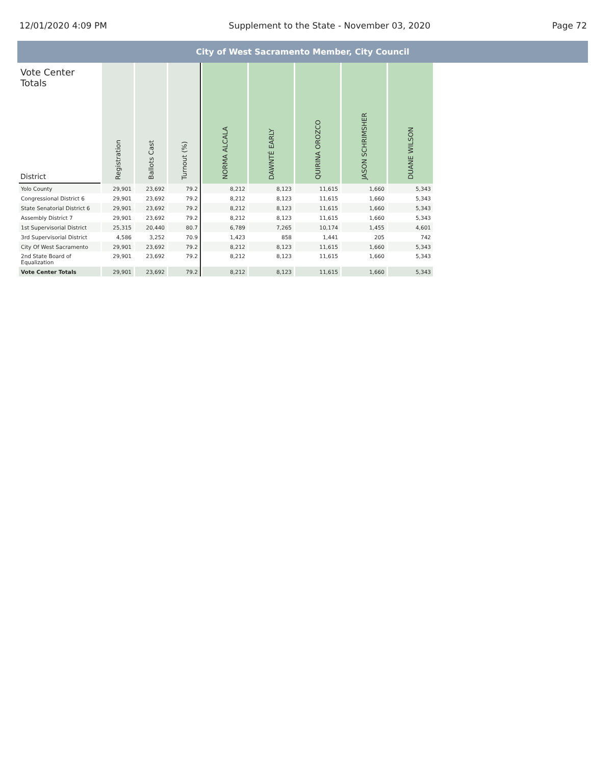12/01/2020 4:09 PM Supplement to the State - November 03, 2020 Page 72
City of West Sacramento Member, City Council
| Vote Center Totals District | Registration | Ballots Cast | Turnout (%) | NORMA ALCALA | DAWNTÉ EARLY | QUIRINA OROZCO | JASON SCHRIMSHER | DUANE WILSON |
| --- | --- | --- | --- | --- | --- | --- | --- | --- |
| Yolo County | 29,901 | 23,692 | 79.2 | 8,212 | 8,123 | 11,615 | 1,660 | 5,343 |
| Congressional District 6 | 29,901 | 23,692 | 79.2 | 8,212 | 8,123 | 11,615 | 1,660 | 5,343 |
| State Senatorial District 6 | 29,901 | 23,692 | 79.2 | 8,212 | 8,123 | 11,615 | 1,660 | 5,343 |
| Assembly District 7 | 29,901 | 23,692 | 79.2 | 8,212 | 8,123 | 11,615 | 1,660 | 5,343 |
| 1st Supervisorial District | 25,315 | 20,440 | 80.7 | 6,789 | 7,265 | 10,174 | 1,455 | 4,601 |
| 3rd Supervisorial District | 4,586 | 3,252 | 70.9 | 1,423 | 858 | 1,441 | 205 | 742 |
| City Of West Sacramento | 29,901 | 23,692 | 79.2 | 8,212 | 8,123 | 11,615 | 1,660 | 5,343 |
| 2nd State Board of Equalization | 29,901 | 23,692 | 79.2 | 8,212 | 8,123 | 11,615 | 1,660 | 5,343 |
| Vote Center Totals | 29,901 | 23,692 | 79.2 | 8,212 | 8,123 | 11,615 | 1,660 | 5,343 |